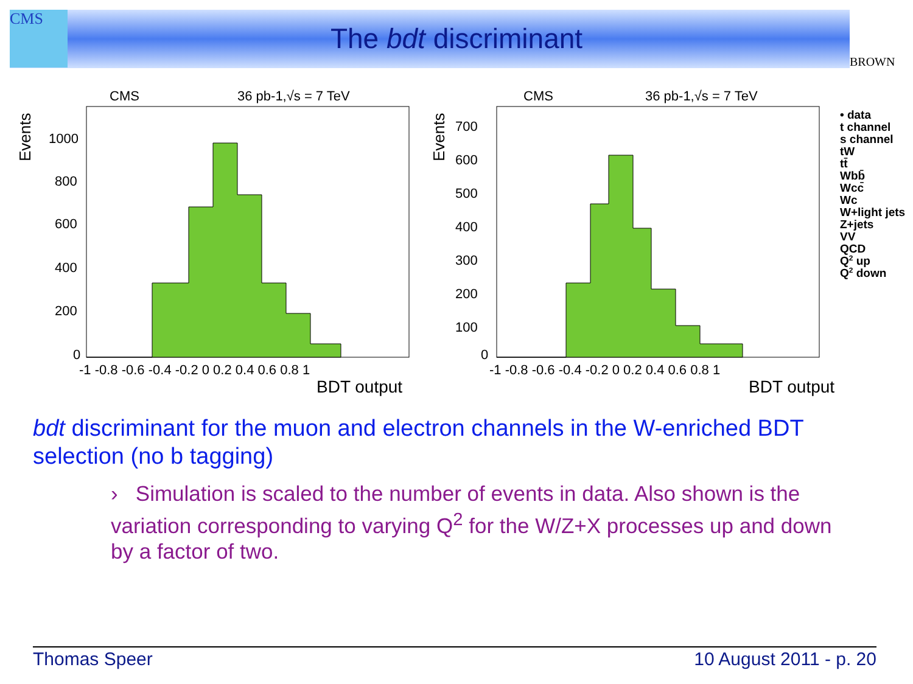CMS
BROWN
The bdt discriminant
CMS
36 pb-1,√s = 7 TeV
Events
1000
800
600
400
200
0
-1 -0.8 -0.6 -0.4 -0.2 0 0.2 0.4 0.6 0.8 1
BDT output
CMS
36 pb-1,√s = 7 TeV
Events
700
600
500
400
300
200
100
0
-1 -0.8 -0.6 -0.4 -0.2 0 0.2 0.4 0.6 0.8 1
BDT output
• data
t channel
s channel
tW
tt̄
Wbb̄
Wcc̄
Wc
W+light jets
Z+jets
VV
QCD
Q2 up
Q2 down
bdt discriminant for the muon and electron channels in the W-enriched BDT selection (no b tagging)
› Simulation is scaled to the number of events in data. Also shown is the variation corresponding to varying Q<sup>2</sup> for the W/Z+X processes up and down by a factor of two.
Thomas Speer 10 August 2011 - p. 20